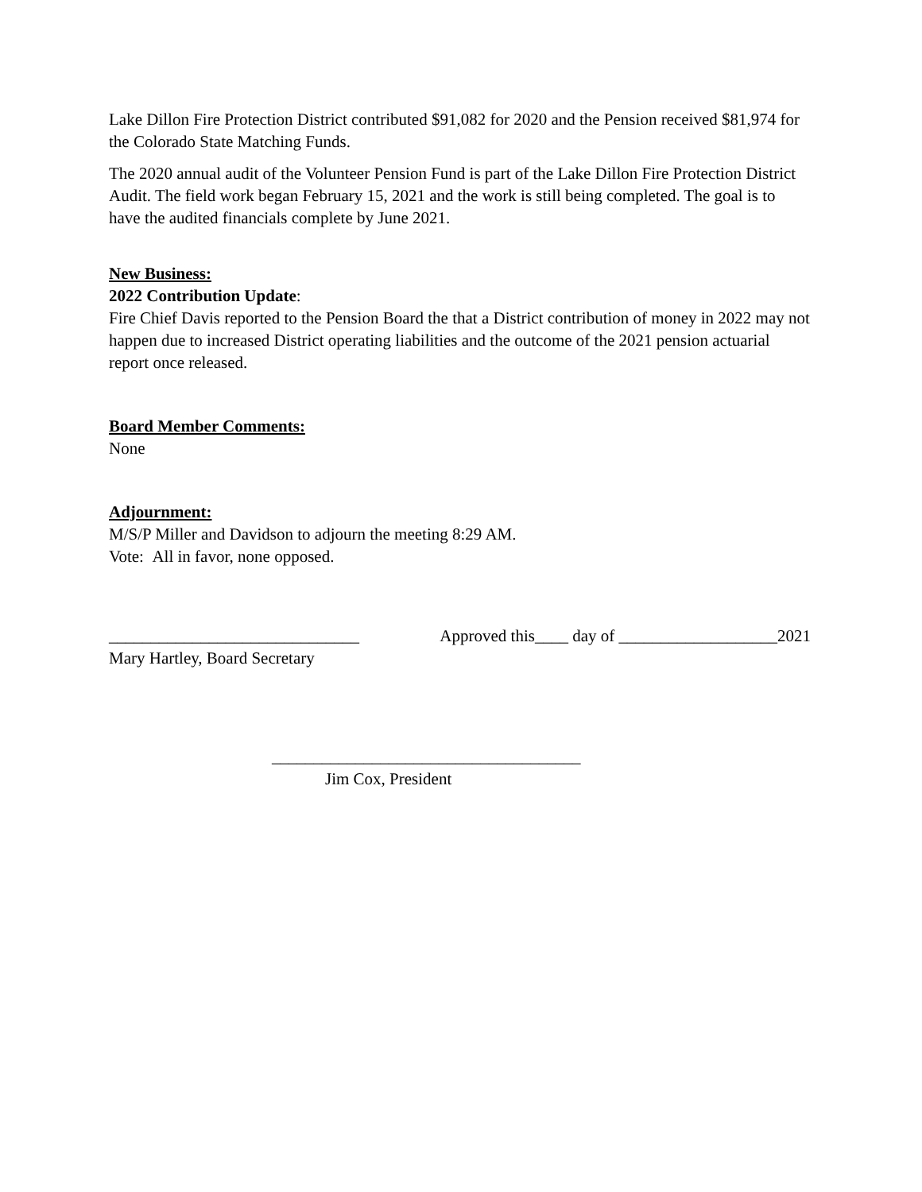Lake Dillon Fire Protection District contributed $91,082 for 2020 and the Pension received $81,974 for the Colorado State Matching Funds.
The 2020 annual audit of the Volunteer Pension Fund is part of the Lake Dillon Fire Protection District Audit. The field work began February 15, 2021 and the work is still being completed. The goal is to have the audited financials complete by June 2021.
New Business:
2022 Contribution Update:
Fire Chief Davis reported to the Pension Board the that a District contribution of money in 2022 may not happen due to increased District operating liabilities and the outcome of the 2021 pension actuarial report once released.
Board Member Comments:
None
Adjournment:
M/S/P Miller and Davidson to adjourn the meeting 8:29 AM.
Vote: All in favor, none opposed.
______________________________ Approved this____ day of ___________________2021
Mary Hartley, Board Secretary
_____________________________________
Jim Cox, President